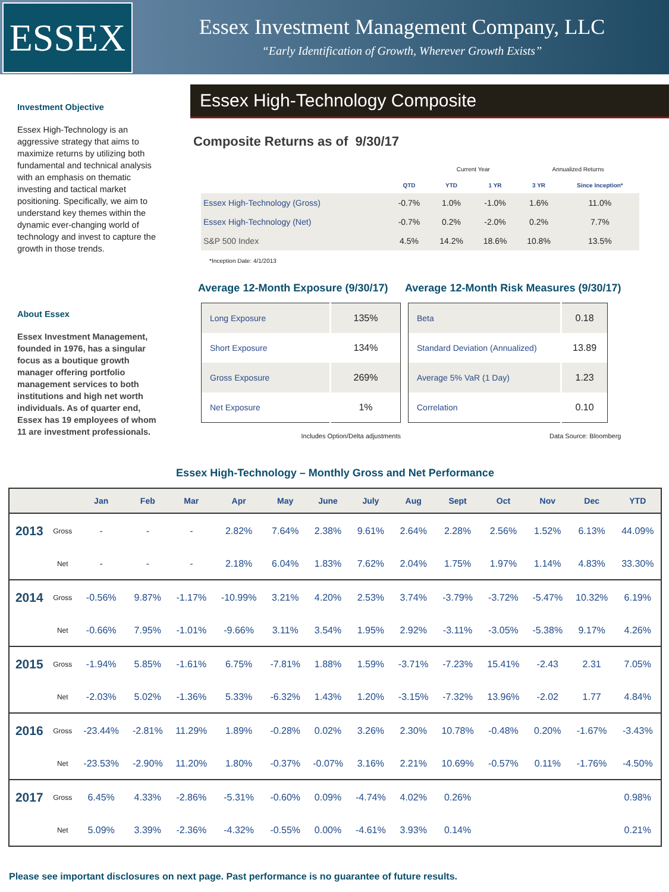ESSEX
Essex Investment Management Company, LLC
“Early Identification of Growth, Wherever Growth Exists”
Investment Objective
Essex High-Technology is an aggressive strategy that aims to maximize returns by utilizing both fundamental and technical analysis with an emphasis on thematic investing and tactical market positioning. Specifically, we aim to understand key themes within the dynamic ever-changing world of technology and invest to capture the growth in those trends.
About Essex
Essex Investment Management, founded in 1976, has a singular focus as a boutique growth manager offering portfolio management services to both institutions and high net worth individuals. As of quarter end, Essex has 19 employees of whom 11 are investment professionals.
Essex High-Technology Composite
Composite Returns as of 9/30/17
| | | Current Year | | Annualized Returns | |
| | QTD | YTD | 1 YR | 3 YR | Since Inception* |
| Essex High-Technology (Gross) | -0.7% | 1.0% | -1.0% | 1.6% | 11.0% |
| Essex High-Technology (Net) | -0.7% | 0.2% | -2.0% | 0.2% | 7.7% |
| S&P 500 Index | 4.5% | 14.2% | 18.6% | 10.8% | 13.5% |
*Inception Date: 4/1/2013
Average 12-Month Exposure (9/30/17)
| Long Exposure | 135% |
| Short Exposure | 134% |
| Gross Exposure | 269% |
| Net Exposure | 1% |
Includes Option/Delta adjustments
Average 12-Month Risk Measures (9/30/17)
| Beta | 0.18 |
| Standard Deviation (Annualized) | 13.89 |
| Average 5% VaR (1 Day) | 1.23 |
| Correlation | 0.10 |
Data Source: Bloomberg
Essex High-Technology – Monthly Gross and Net Performance
| | | Jan | Feb | Mar | Apr | May | June | July | Aug | Sept | Oct | Nov | Dec | YTD |
| --- | --- | --- | --- | --- | --- | --- | --- | --- | --- | --- | --- | --- | --- | --- |
| 2013 | Gross | - | - | - | 2.82% | 7.64% | 2.38% | 9.61% | 2.64% | 2.28% | 2.56% | 1.52% | 6.13% | 44.09% |
| | Net | - | - | - | 2.18% | 6.04% | 1.83% | 7.62% | 2.04% | 1.75% | 1.97% | 1.14% | 4.83% | 33.30% |
| 2014 | Gross | -0.56% | 9.87% | -1.17% | -10.99% | 3.21% | 4.20% | 2.53% | 3.74% | -3.79% | -3.72% | -5.47% | 10.32% | 6.19% |
| | Net | -0.66% | 7.95% | -1.01% | -9.66% | 3.11% | 3.54% | 1.95% | 2.92% | -3.11% | -3.05% | -5.38% | 9.17% | 4.26% |
| 2015 | Gross | -1.94% | 5.85% | -1.61% | 6.75% | -7.81% | 1.88% | 1.59% | -3.71% | -7.23% | 15.41% | -2.43 | 2.31 | 7.05% |
| | Net | -2.03% | 5.02% | -1.36% | 5.33% | -6.32% | 1.43% | 1.20% | -3.15% | -7.32% | 13.96% | -2.02 | 1.77 | 4.84% |
| 2016 | Gross | -23.44% | -2.81% | 11.29% | 1.89% | -0.28% | 0.02% | 3.26% | 2.30% | 10.78% | -0.48% | 0.20% | -1.67% | -3.43% |
| | Net | -23.53% | -2.90% | 11.20% | 1.80% | -0.37% | -0.07% | 3.16% | 2.21% | 10.69% | -0.57% | 0.11% | -1.76% | -4.50% |
| 2017 | Gross | 6.45% | 4.33% | -2.86% | -5.31% | -0.60% | 0.09% | -4.74% | 4.02% | 0.26% | | | | 0.98% |
| | Net | 5.09% | 3.39% | -2.36% | -4.32% | -0.55% | 0.00% | -4.61% | 3.93% | 0.14% | | | | 0.21% |
Please see important disclosures on next page. Past performance is no guarantee of future results.